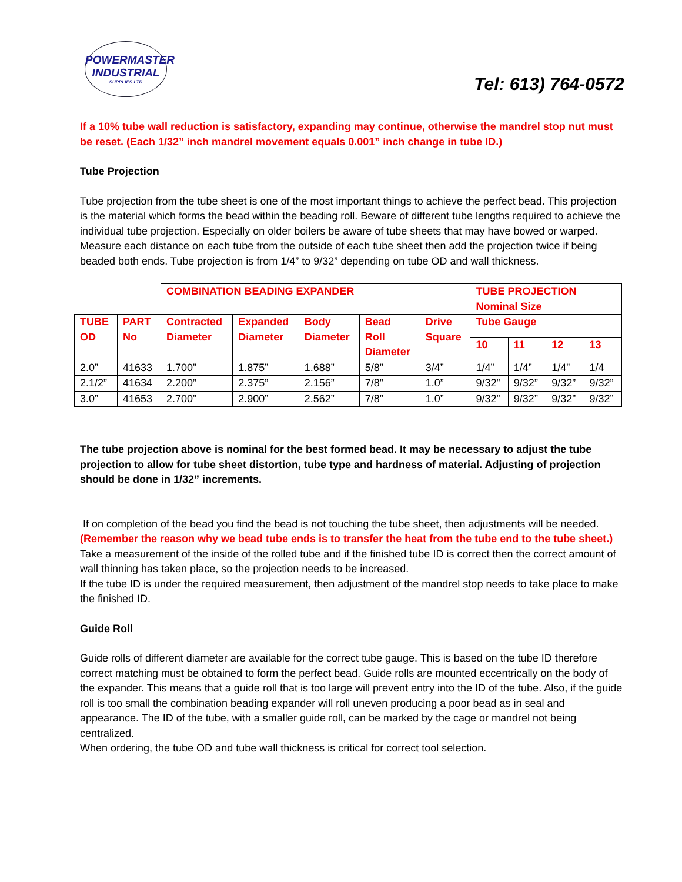POWERMASTER
INDUSTRIAL
SUPPLIES LTD
Tel: 613) 764-0572
If a 10% tube wall reduction is satisfactory, expanding may continue, otherwise the mandrel stop nut must be reset. (Each 1/32” inch mandrel movement equals 0.001” inch change in tube ID.)
Tube Projection
Tube projection from the tube sheet is one of the most important things to achieve the perfect bead. This projection is the material which forms the bead within the beading roll. Beware of different tube lengths required to achieve the individual tube projection. Especially on older boilers be aware of tube sheets that may have bowed or warped. Measure each distance on each tube from the outside of each tube sheet then add the projection twice if being beaded both ends. Tube projection is from 1/4” to 9/32” depending on tube OD and wall thickness.
| | | COMBINATION BEADING EXPANDER | | | | | TUBE PROJECTION Nominal Size | | | |
| --- | --- | --- | --- | --- | --- | --- | --- | --- | --- | --- |
| TUBE OD | PART No | Contracted Diameter | Expanded Diameter | Body Diameter | Bead Roll Diameter | Drive Square | Tube Gauge | | | |
| | | | | | | | 10 | 11 | 12 | 13 |
| 2.0” | 41633 | 1.700” | 1.875” | 1.688” | 5/8” | 3/4” | 1/4” | 1/4” | 1/4” | 1/4 |
| 2.1/2” | 41634 | 2.200” | 2.375” | 2.156” | 7/8” | 1.0” | 9/32” | 9/32” | 9/32” | 9/32” |
| 3.0” | 41653 | 2.700” | 2.900” | 2.562” | 7/8” | 1.0” | 9/32” | 9/32” | 9/32” | 9/32” |
The tube projection above is nominal for the best formed bead. It may be necessary to adjust the tube projection to allow for tube sheet distortion, tube type and hardness of material. Adjusting of projection should be done in 1/32” increments.
If on completion of the bead you find the bead is not touching the tube sheet, then adjustments will be needed.
(Remember the reason why we bead tube ends is to transfer the heat from the tube end to the tube sheet.)
Take a measurement of the inside of the rolled tube and if the finished tube ID is correct then the correct amount of wall thinning has taken place, so the projection needs to be increased.
If the tube ID is under the required measurement, then adjustment of the mandrel stop needs to take place to make the finished ID.
Guide Roll
Guide rolls of different diameter are available for the correct tube gauge. This is based on the tube ID therefore correct matching must be obtained to form the perfect bead. Guide rolls are mounted eccentrically on the body of the expander. This means that a guide roll that is too large will prevent entry into the ID of the tube. Also, if the guide roll is too small the combination beading expander will roll uneven producing a poor bead as in seal and appearance. The ID of the tube, with a smaller guide roll, can be marked by the cage or mandrel not being centralized.
When ordering, the tube OD and tube wall thickness is critical for correct tool selection.